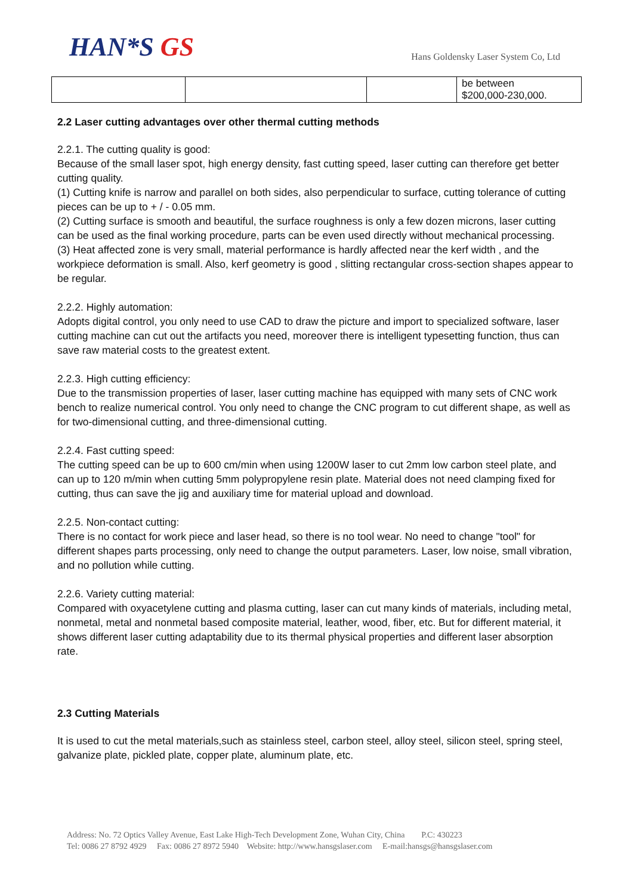HAN*S GS
Hans Goldensky Laser System Co, Ltd
| | | | be between $200,000-230,000. |
2.2 Laser cutting advantages over other thermal cutting methods
2.2.1. The cutting quality is good:
Because of the small laser spot, high energy density, fast cutting speed, laser cutting can therefore get better cutting quality.
(1) Cutting knife is narrow and parallel on both sides, also perpendicular to surface, cutting tolerance of cutting pieces can be up to + / - 0.05 mm.
(2) Cutting surface is smooth and beautiful, the surface roughness is only a few dozen microns, laser cutting can be used as the final working procedure, parts can be even used directly without mechanical processing.
(3) Heat affected zone is very small, material performance is hardly affected near the kerf width , and the workpiece deformation is small. Also, kerf geometry is good , slitting rectangular cross-section shapes appear to be regular.
2.2.2. Highly automation:
Adopts digital control, you only need to use CAD to draw the picture and import to specialized software, laser cutting machine can cut out the artifacts you need, moreover there is intelligent typesetting function, thus can save raw material costs to the greatest extent.
2.2.3. High cutting efficiency:
Due to the transmission properties of laser, laser cutting machine has equipped with many sets of CNC work bench to realize numerical control. You only need to change the CNC program to cut different shape, as well as for two-dimensional cutting, and three-dimensional cutting.
2.2.4. Fast cutting speed:
The cutting speed can be up to 600 cm/min when using 1200W laser to cut 2mm low carbon steel plate, and can up to 120 m/min when cutting 5mm polypropylene resin plate. Material does not need clamping fixed for cutting, thus can save the jig and auxiliary time for material upload and download.
2.2.5. Non-contact cutting:
There is no contact for work piece and laser head, so there is no tool wear. No need to change "tool" for different shapes parts processing, only need to change the output parameters. Laser, low noise, small vibration, and no pollution while cutting.
2.2.6. Variety cutting material:
Compared with oxyacetylene cutting and plasma cutting, laser can cut many kinds of materials, including metal, nonmetal, metal and nonmetal based composite material, leather, wood, fiber, etc. But for different material, it shows different laser cutting adaptability due to its thermal physical properties and different laser absorption rate.
2.3 Cutting Materials
It is used to cut the metal materials,such as stainless steel, carbon steel, alloy steel, silicon steel, spring steel, galvanize plate, pickled plate, copper plate, aluminum plate, etc.
Address: No. 72 Optics Valley Avenue, East Lake High-Tech Development Zone, Wuhan City, China P.C: 430223
Tel: 0086 27 8792 4929 Fax: 0086 27 8972 5940 Website: http://www.hansgslaser.com E-mail:hansgs@hansgslaser.com